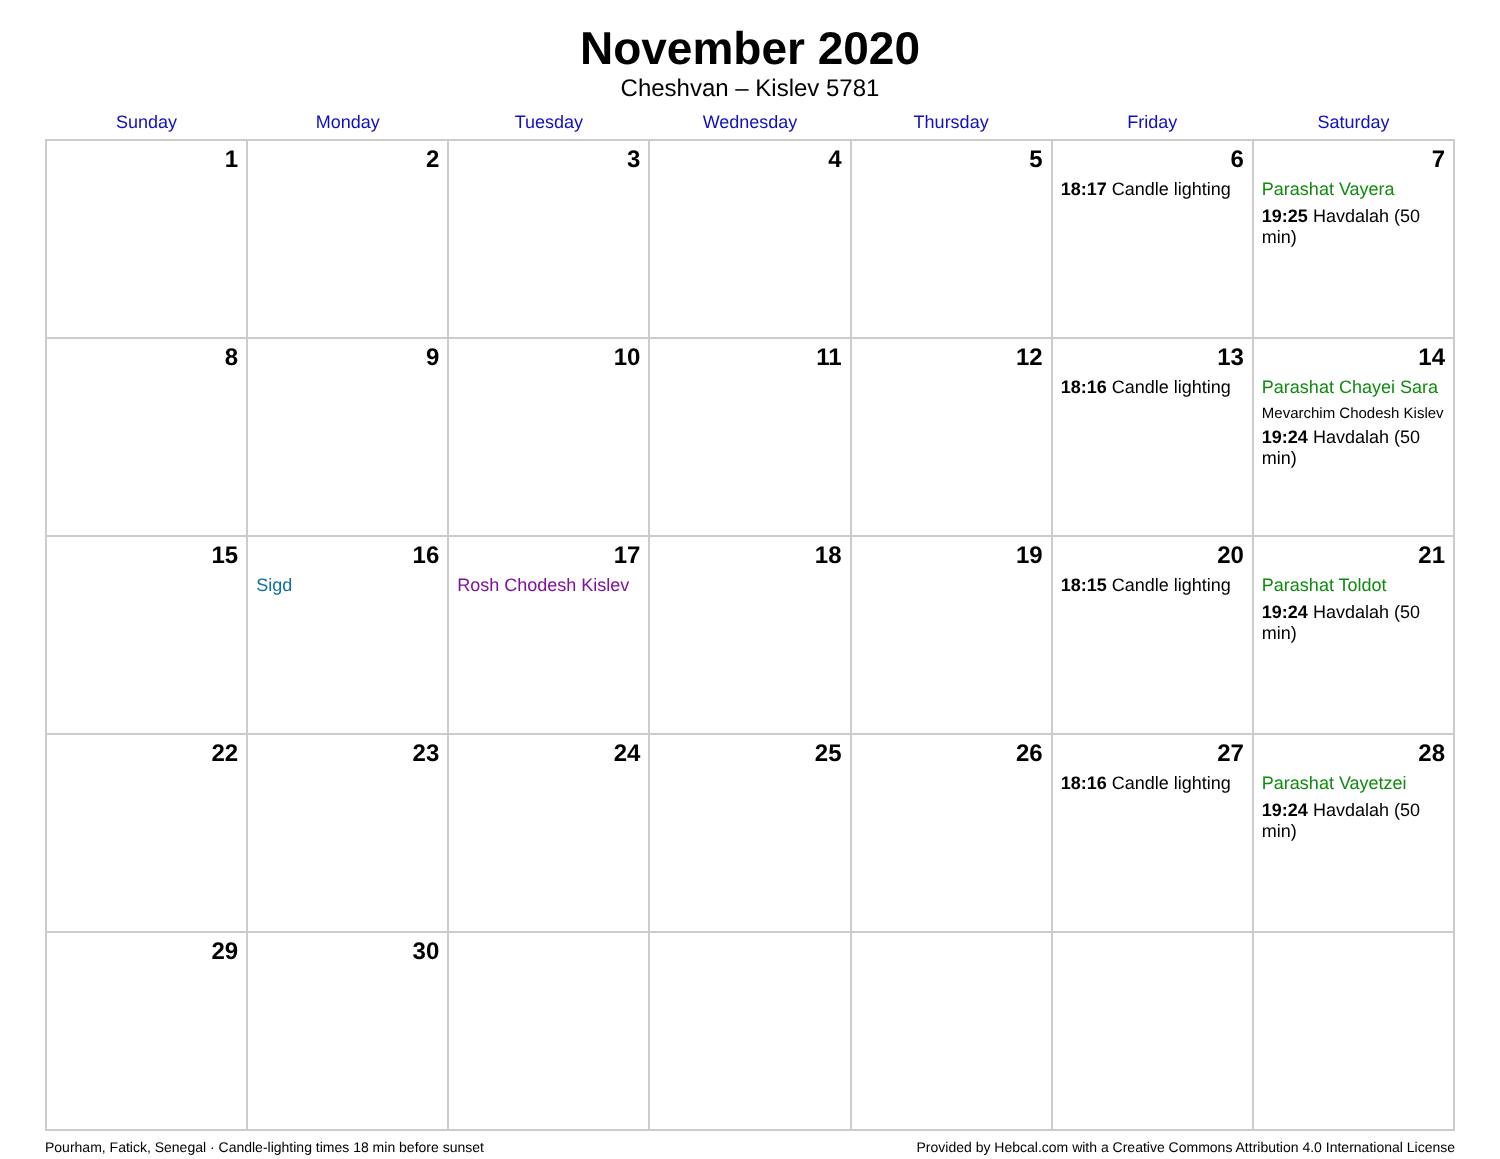November 2020
Cheshvan – Kislev 5781
| Sunday | Monday | Tuesday | Wednesday | Thursday | Friday | Saturday |
| --- | --- | --- | --- | --- | --- | --- |
| 1 | 2 | 3 | 4 | 5 | 6 18:17 Candle lighting | 7 Parashat Vayera 19:25 Havdalah (50 min) |
| 8 | 9 | 10 | 11 | 12 | 13 18:16 Candle lighting | 14 Parashat Chayei Sara Mevarchim Chodesh Kislev 19:24 Havdalah (50 min) |
| 15 | 16 Sigd | 17 Rosh Chodesh Kislev | 18 | 19 | 20 18:15 Candle lighting | 21 Parashat Toldot 19:24 Havdalah (50 min) |
| 22 | 23 | 24 | 25 | 26 | 27 18:16 Candle lighting | 28 Parashat Vayetzei 19:24 Havdalah (50 min) |
| 29 | 30 | | | | | |
Pourham, Fatick, Senegal · Candle-lighting times 18 min before sunset Provided by Hebcal.com with a Creative Commons Attribution 4.0 International License